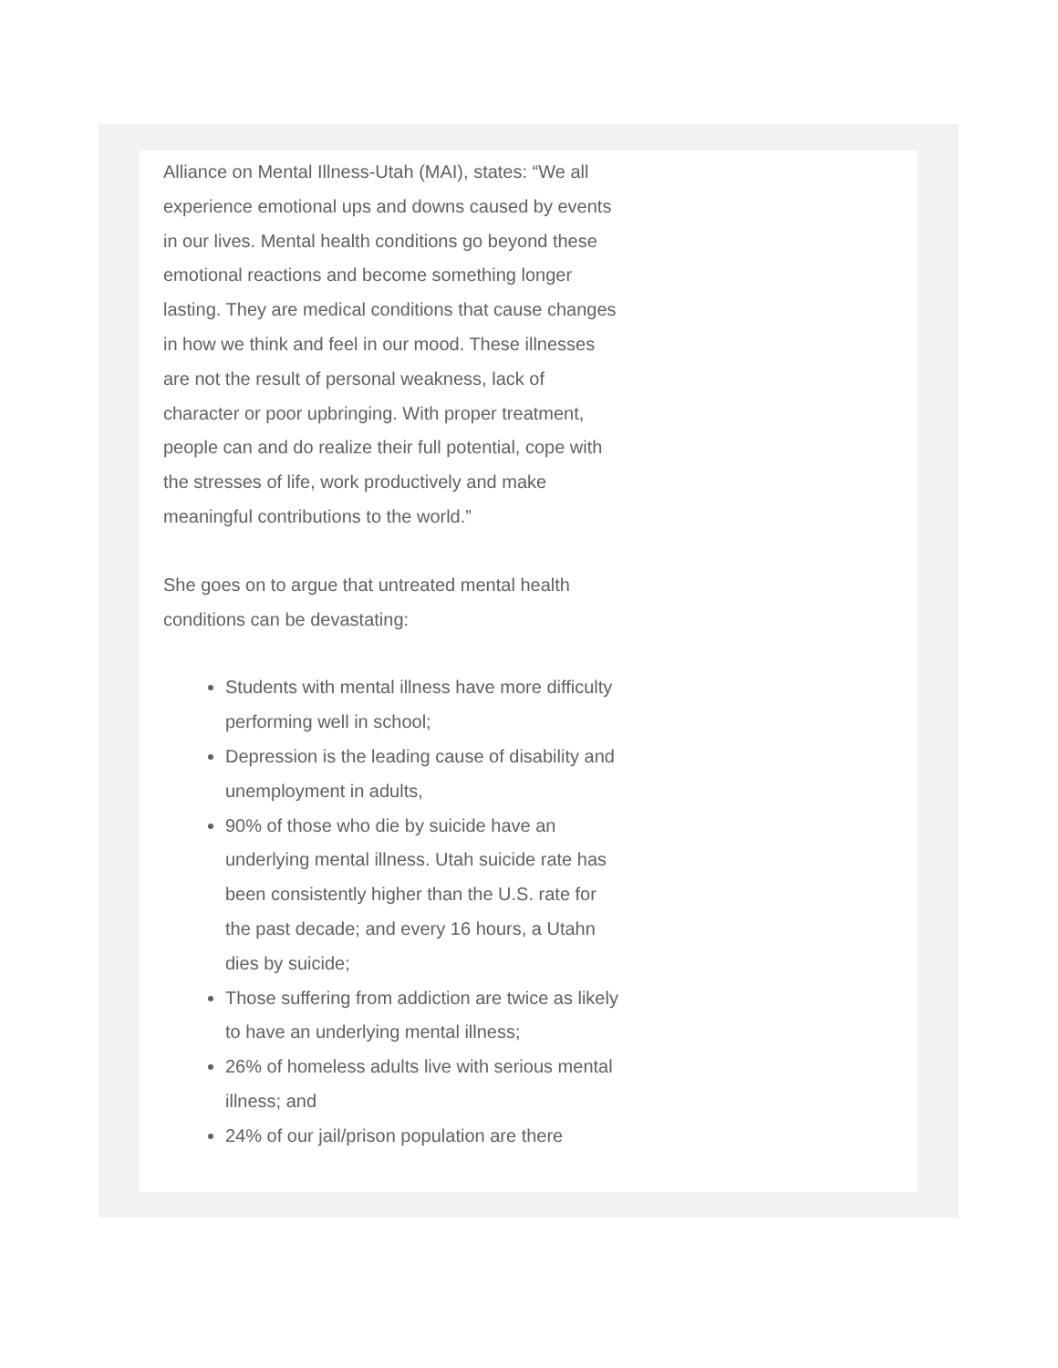Alliance on Mental Illness-Utah (MAI), states: “We all experience emotional ups and downs caused by events in our lives. Mental health conditions go beyond these emotional reactions and become something longer lasting. They are medical conditions that cause changes in how we think and feel in our mood. These illnesses are not the result of personal weakness, lack of character or poor upbringing. With proper treatment, people can and do realize their full potential, cope with the stresses of life, work productively and make meaningful contributions to the world.”
She goes on to argue that untreated mental health conditions can be devastating:
Students with mental illness have more difficulty performing well in school;
Depression is the leading cause of disability and unemployment in adults,
90% of those who die by suicide have an underlying mental illness. Utah suicide rate has been consistently higher than the U.S. rate for the past decade; and every 16 hours, a Utahn dies by suicide;
Those suffering from addiction are twice as likely to have an underlying mental illness;
26% of homeless adults live with serious mental illness; and
24% of our jail/prison population are there